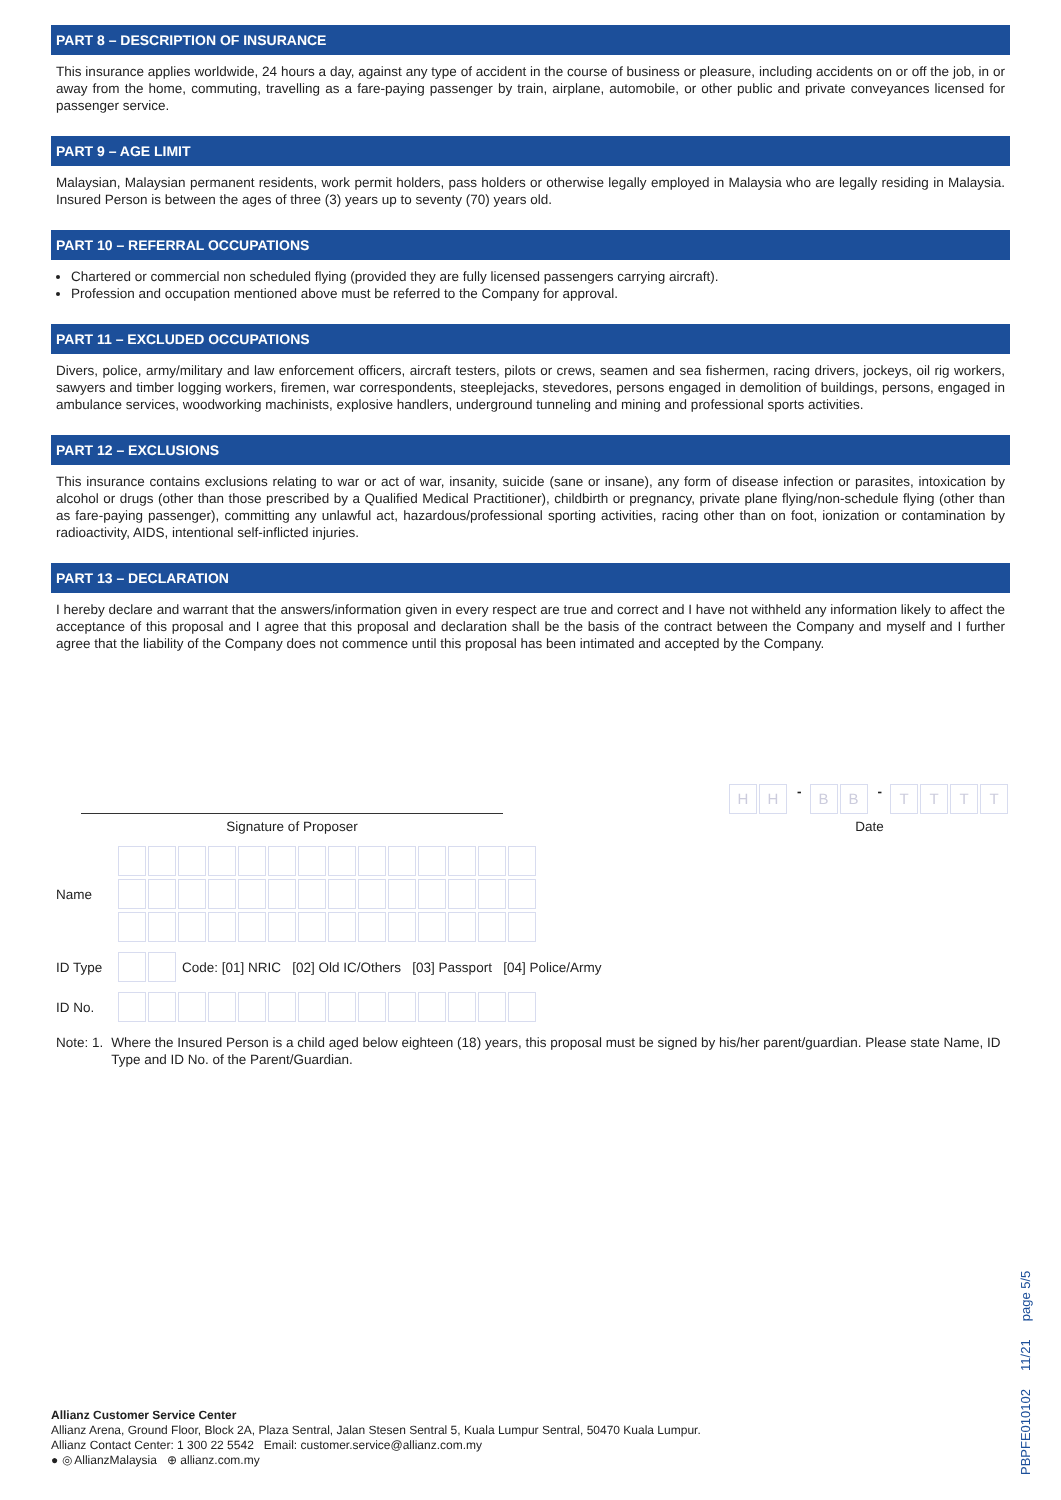PART 8 – DESCRIPTION OF INSURANCE
This insurance applies worldwide, 24 hours a day, against any type of accident in the course of business or pleasure, including accidents on or off the job, in or away from the home, commuting, travelling as a fare-paying passenger by train, airplane, automobile, or other public and private conveyances licensed for passenger service.
PART 9 – AGE LIMIT
Malaysian, Malaysian permanent residents, work permit holders, pass holders or otherwise legally employed in Malaysia who are legally residing in Malaysia. Insured Person is between the ages of three (3) years up to seventy (70) years old.
PART 10 – REFERRAL OCCUPATIONS
Chartered or commercial non scheduled flying (provided they are fully licensed passengers carrying aircraft).
Profession and occupation mentioned above must be referred to the Company for approval.
PART 11 – EXCLUDED OCCUPATIONS
Divers, police, army/military and law enforcement officers, aircraft testers, pilots or crews, seamen and sea fishermen, racing drivers, jockeys, oil rig workers, sawyers and timber logging workers, firemen, war correspondents, steeplejacks, stevedores, persons engaged in demolition of buildings, persons, engaged in ambulance services, woodworking machinists, explosive handlers, underground tunneling and mining and professional sports activities.
PART 12 – EXCLUSIONS
This insurance contains exclusions relating to war or act of war, insanity, suicide (sane or insane), any form of disease infection or parasites, intoxication by alcohol or drugs (other than those prescribed by a Qualified Medical Practitioner), childbirth or pregnancy, private plane flying/non-schedule flying (other than as fare-paying passenger), committing any unlawful act, hazardous/professional sporting activities, racing other than on foot, ionization or contamination by radioactivity, AIDS, intentional self-inflicted injuries.
PART 13 – DECLARATION
I hereby declare and warrant that the answers/information given in every respect are true and correct and I have not withheld any information likely to affect the acceptance of this proposal and I agree that this proposal and declaration shall be the basis of the contract between the Company and myself and I further agree that the liability of the Company does not commence until this proposal has been intimated and accepted by the Company.
Signature of Proposer
HH - BB - TTTT
Date
Name
ID Type
Code: [01] NRIC [02] Old IC/Others [03] Passport [04] Police/Army
ID No.
Note: 1. Where the Insured Person is a child aged below eighteen (18) years, this proposal must be signed by his/her parent/guardian. Please state Name, ID Type and ID No. of the Parent/Guardian.
Allianz Customer Service Center
Allianz Arena, Ground Floor, Block 2A, Plaza Sentral, Jalan Stesen Sentral 5, Kuala Lumpur Sentral, 50470 Kuala Lumpur.
Allianz Contact Center: 1 300 22 5542 Email: customer.service@allianz.com.my
● ◎ AllianzMalaysia ⊕ allianz.com.my
PBPFE010102 11/21 page 5/5